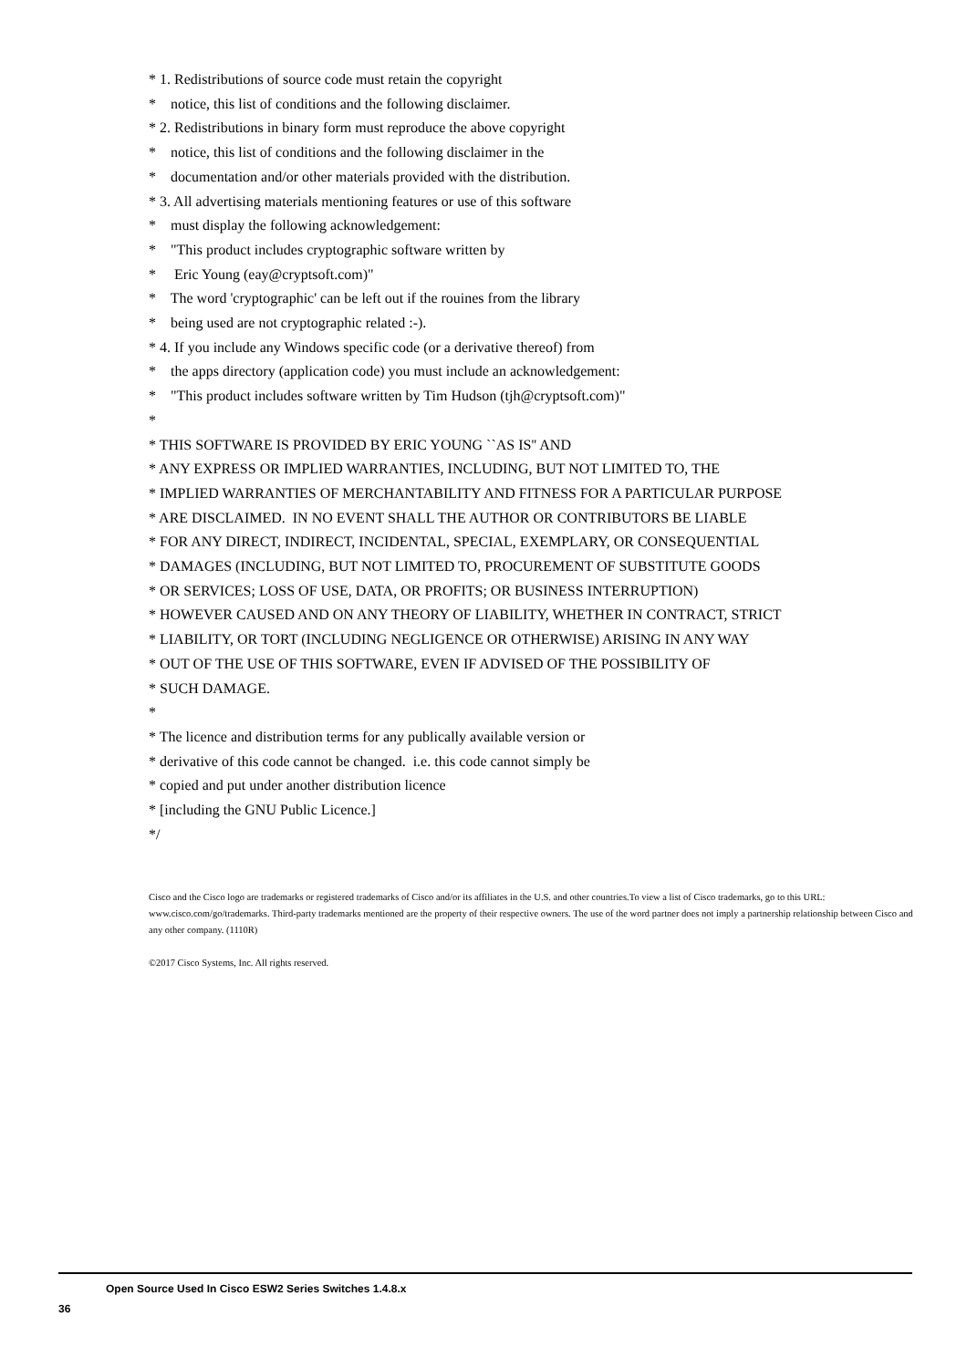* 1. Redistributions of source code must retain the copyright * notice, this list of conditions and the following disclaimer. * 2. Redistributions in binary form must reproduce the above copyright * notice, this list of conditions and the following disclaimer in the * documentation and/or other materials provided with the distribution. * 3. All advertising materials mentioning features or use of this software * must display the following acknowledgement: * "This product includes cryptographic software written by * Eric Young (eay@cryptsoft.com)" * The word 'cryptographic' can be left out if the rouines from the library * being used are not cryptographic related :-). * 4. If you include any Windows specific code (or a derivative thereof) from * the apps directory (application code) you must include an acknowledgement: * "This product includes software written by Tim Hudson (tjh@cryptsoft.com)" * * THIS SOFTWARE IS PROVIDED BY ERIC YOUNG ``AS IS'' AND * ANY EXPRESS OR IMPLIED WARRANTIES, INCLUDING, BUT NOT LIMITED TO, THE * IMPLIED WARRANTIES OF MERCHANTABILITY AND FITNESS FOR A PARTICULAR PURPOSE * ARE DISCLAIMED. IN NO EVENT SHALL THE AUTHOR OR CONTRIBUTORS BE LIABLE * FOR ANY DIRECT, INDIRECT, INCIDENTAL, SPECIAL, EXEMPLARY, OR CONSEQUENTIAL * DAMAGES (INCLUDING, BUT NOT LIMITED TO, PROCUREMENT OF SUBSTITUTE GOODS * OR SERVICES; LOSS OF USE, DATA, OR PROFITS; OR BUSINESS INTERRUPTION) * HOWEVER CAUSED AND ON ANY THEORY OF LIABILITY, WHETHER IN CONTRACT, STRICT * LIABILITY, OR TORT (INCLUDING NEGLIGENCE OR OTHERWISE) ARISING IN ANY WAY * OUT OF THE USE OF THIS SOFTWARE, EVEN IF ADVISED OF THE POSSIBILITY OF * SUCH DAMAGE. * * The licence and distribution terms for any publically available version or * derivative of this code cannot be changed. i.e. this code cannot simply be * copied and put under another distribution licence * [including the GNU Public Licence.] */
Cisco and the Cisco logo are trademarks or registered trademarks of Cisco and/or its affiliates in the U.S. and other countries.To view a list of Cisco trademarks, go to this URL: www.cisco.com/go/trademarks. Third-party trademarks mentioned are the property of their respective owners. The use of the word partner does not imply a partnership relationship between Cisco and any other company. (1110R)
©2017 Cisco Systems, Inc. All rights reserved.
Open Source Used In Cisco ESW2 Series Switches 1.4.8.x
36